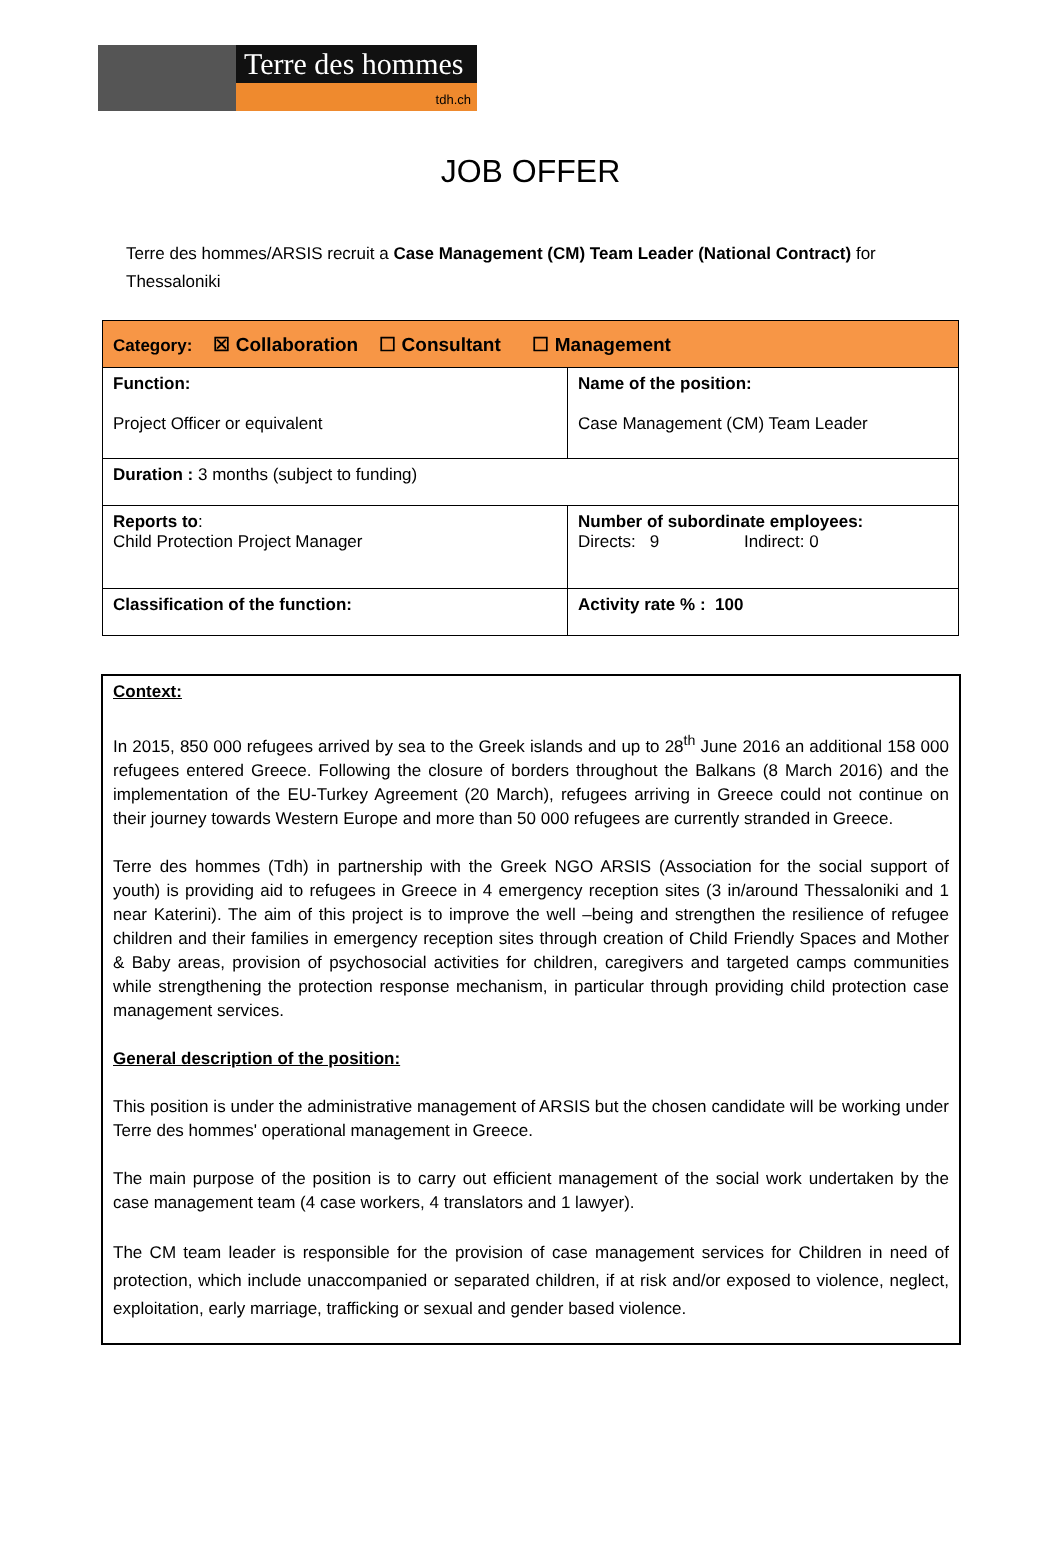Terre des hommes
tdh.ch
JOB OFFER
Terre des hommes/ARSIS recruit a Case Management (CM) Team Leader (National Contract) for Thessaloniki
| Category: ☒ Collaboration ☐ Consultant ☐ Management | |
| Function: Project Officer or equivalent | Name of the position: Case Management (CM) Team Leader |
| Duration : 3 months (subject to funding) | |
| Reports to : Child Protection Project Manager | Number of subordinate employees: Directs: 9 Indirect: 0 |
| Classification of the function: | Activity rate % : 100 |
Context:
In 2015, 850 000 refugees arrived by sea to the Greek islands and up to 28<sup>th</sup> June 2016 an additional 158 000 refugees entered Greece. Following the closure of borders throughout the Balkans (8 March 2016) and the implementation of the EU-Turkey Agreement (20 March), refugees arriving in Greece could not continue on their journey towards Western Europe and more than 50 000 refugees are currently stranded in Greece.
Terre des hommes (Tdh) in partnership with the Greek NGO ARSIS (Association for the social support of youth) is providing aid to refugees in Greece in 4 emergency reception sites (3 in/around Thessaloniki and 1 near Katerini). The aim of this project is to improve the well –being and strengthen the resilience of refugee children and their families in emergency reception sites through creation of Child Friendly Spaces and Mother & Baby areas, provision of psychosocial activities for children, caregivers and targeted camps communities while strengthening the protection response mechanism, in particular through providing child protection case management services.
General description of the position:
This position is under the administrative management of ARSIS but the chosen candidate will be working under Terre des hommes' operational management in Greece.
The main purpose of the position is to carry out efficient management of the social work undertaken by the case management team (4 case workers, 4 translators and 1 lawyer).
The CM team leader is responsible for the provision of case management services for Children in need of protection, which include unaccompanied or separated children, if at risk and/or exposed to violence, neglect, exploitation, early marriage, trafficking or sexual and gender based violence.